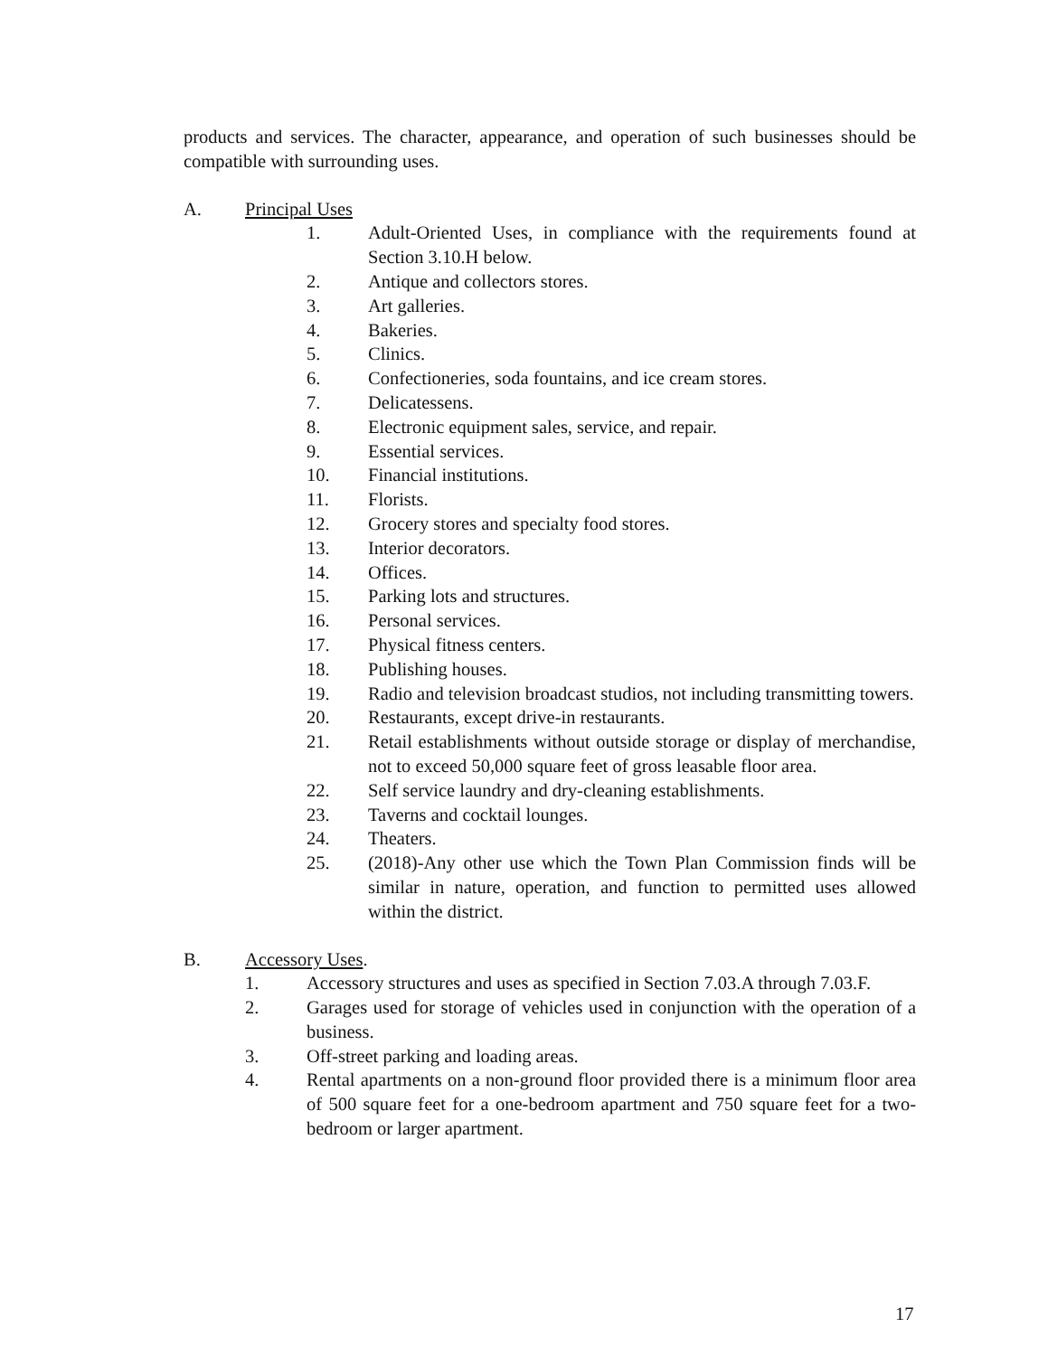products and services. The character, appearance, and operation of such businesses should be compatible with surrounding uses.
A. Principal Uses
1. Adult-Oriented Uses, in compliance with the requirements found at Section 3.10.H below.
2. Antique and collectors stores.
3. Art galleries.
4. Bakeries.
5. Clinics.
6. Confectioneries, soda fountains, and ice cream stores.
7. Delicatessens.
8. Electronic equipment sales, service, and repair.
9. Essential services.
10. Financial institutions.
11. Florists.
12. Grocery stores and specialty food stores.
13. Interior decorators.
14. Offices.
15. Parking lots and structures.
16. Personal services.
17. Physical fitness centers.
18. Publishing houses.
19. Radio and television broadcast studios, not including transmitting towers.
20. Restaurants, except drive-in restaurants.
21. Retail establishments without outside storage or display of merchandise, not to exceed 50,000 square feet of gross leasable floor area.
22. Self service laundry and dry-cleaning establishments.
23. Taverns and cocktail lounges.
24. Theaters.
25. (2018)-Any other use which the Town Plan Commission finds will be similar in nature, operation, and function to permitted uses allowed within the district.
B. Accessory Uses.
1. Accessory structures and uses as specified in Section 7.03.A through 7.03.F.
2. Garages used for storage of vehicles used in conjunction with the operation of a business.
3. Off-street parking and loading areas.
4. Rental apartments on a non-ground floor provided there is a minimum floor area of 500 square feet for a one-bedroom apartment and 750 square feet for a two-bedroom or larger apartment.
17